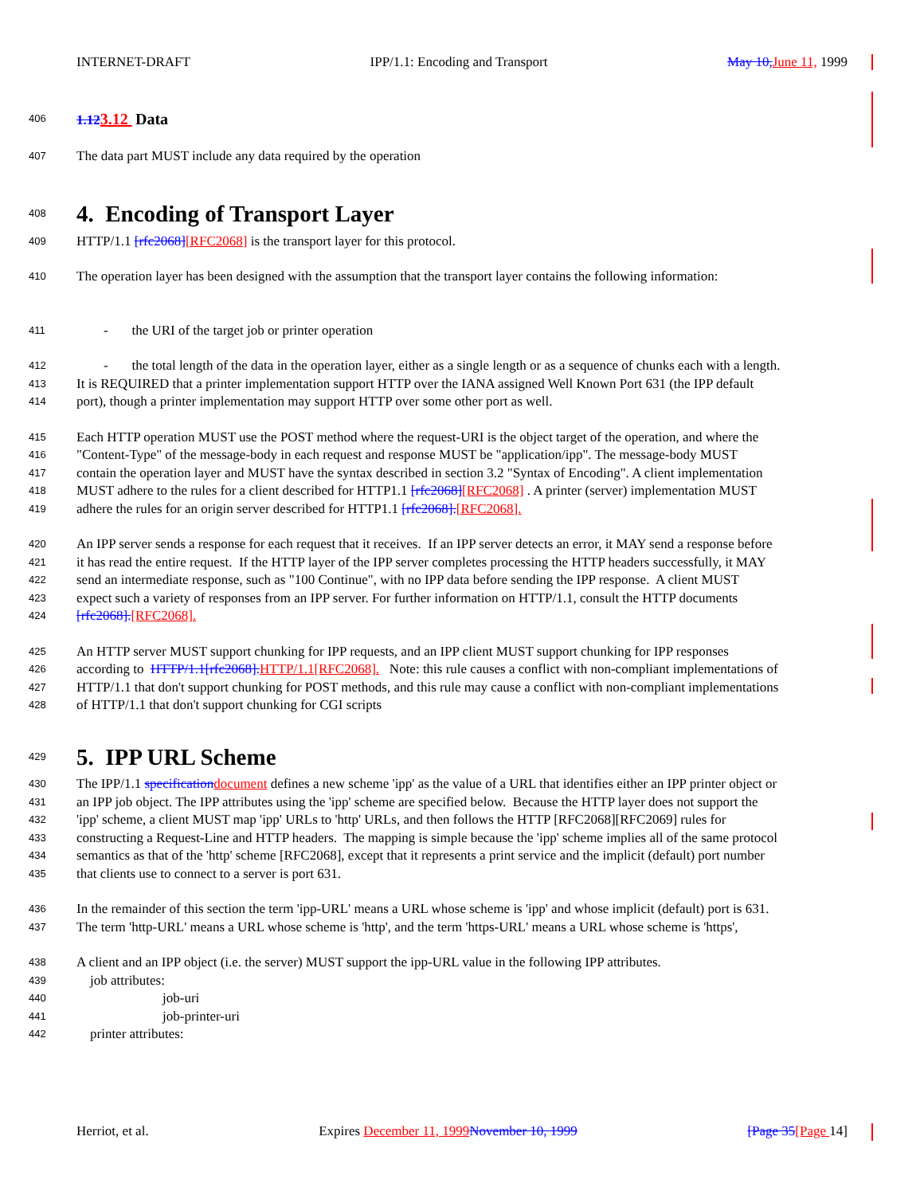INTERNET-DRAFT IPP/1.1: Encoding and Transport May 10, June 11, 1999
406 1.123.12 Data
407 The data part MUST include any data required by the operation
408
4. Encoding of Transport Layer
409 HTTP/1.1 [rfc2068][RFC2068] is the transport layer for this protocol.
410 The operation layer has been designed with the assumption that the transport layer contains the following information:
411 - the URI of the target job or printer operation
412 - the total length of the data in the operation layer, either as a single length or as a sequence of chunks each with a length.
413 It is REQUIRED that a printer implementation support HTTP over the IANA assigned Well Known Port 631 (the IPP default
414 port), though a printer implementation may support HTTP over some other port as well.
415 Each HTTP operation MUST use the POST method where the request-URI is the object target of the operation, and where the
416 "Content-Type" of the message-body in each request and response MUST be "application/ipp". The message-body MUST
417 contain the operation layer and MUST have the syntax described in section 3.2 "Syntax of Encoding". A client implementation
418 MUST adhere to the rules for a client described for HTTP1.1 [rfc2068][RFC2068] . A printer (server) implementation MUST
419 adhere the rules for an origin server described for HTTP1.1 [rfc2068].[RFC2068].
420 An IPP server sends a response for each request that it receives. If an IPP server detects an error, it MAY send a response before
421 it has read the entire request. If the HTTP layer of the IPP server completes processing the HTTP headers successfully, it MAY
422 send an intermediate response, such as "100 Continue", with no IPP data before sending the IPP response. A client MUST
423 expect such a variety of responses from an IPP server. For further information on HTTP/1.1, consult the HTTP documents
424 [rfc2068].[RFC2068].
425 An HTTP server MUST support chunking for IPP requests, and an IPP client MUST support chunking for IPP responses
426 according to HTTP/1.1[rfc2068]. HTTP/1.1[RFC2068]. Note: this rule causes a conflict with non-compliant implementations of
427 HTTP/1.1 that don't support chunking for POST methods, and this rule may cause a conflict with non-compliant implementations
428 of HTTP/1.1 that don't support chunking for CGI scripts
429
5. IPP URL Scheme
430 The IPP/1.1 specification document defines a new scheme 'ipp' as the value of a URL that identifies either an IPP printer object or
431 an IPP job object. The IPP attributes using the 'ipp' scheme are specified below. Because the HTTP layer does not support the
432 'ipp' scheme, a client MUST map 'ipp' URLs to 'http' URLs, and then follows the HTTP [RFC2068][RFC2069] rules for
433 constructing a Request-Line and HTTP headers. The mapping is simple because the 'ipp' scheme implies all of the same protocol
434 semantics as that of the 'http' scheme [RFC2068], except that it represents a print service and the implicit (default) port number
435 that clients use to connect to a server is port 631.
436 In the remainder of this section the term 'ipp-URL' means a URL whose scheme is 'ipp' and whose implicit (default) port is 631.
437 The term 'http-URL' means a URL whose scheme is 'http', and the term 'https-URL' means a URL whose scheme is 'https',
438 A client and an IPP object (i.e. the server) MUST support the ipp-URL value in the following IPP attributes.
439 job attributes:
440 job-uri
441 job-printer-uri
442 printer attributes:
Herriot, et al. Expires December 11, 1999 November 10, 1999 [Page 35[Page 14]